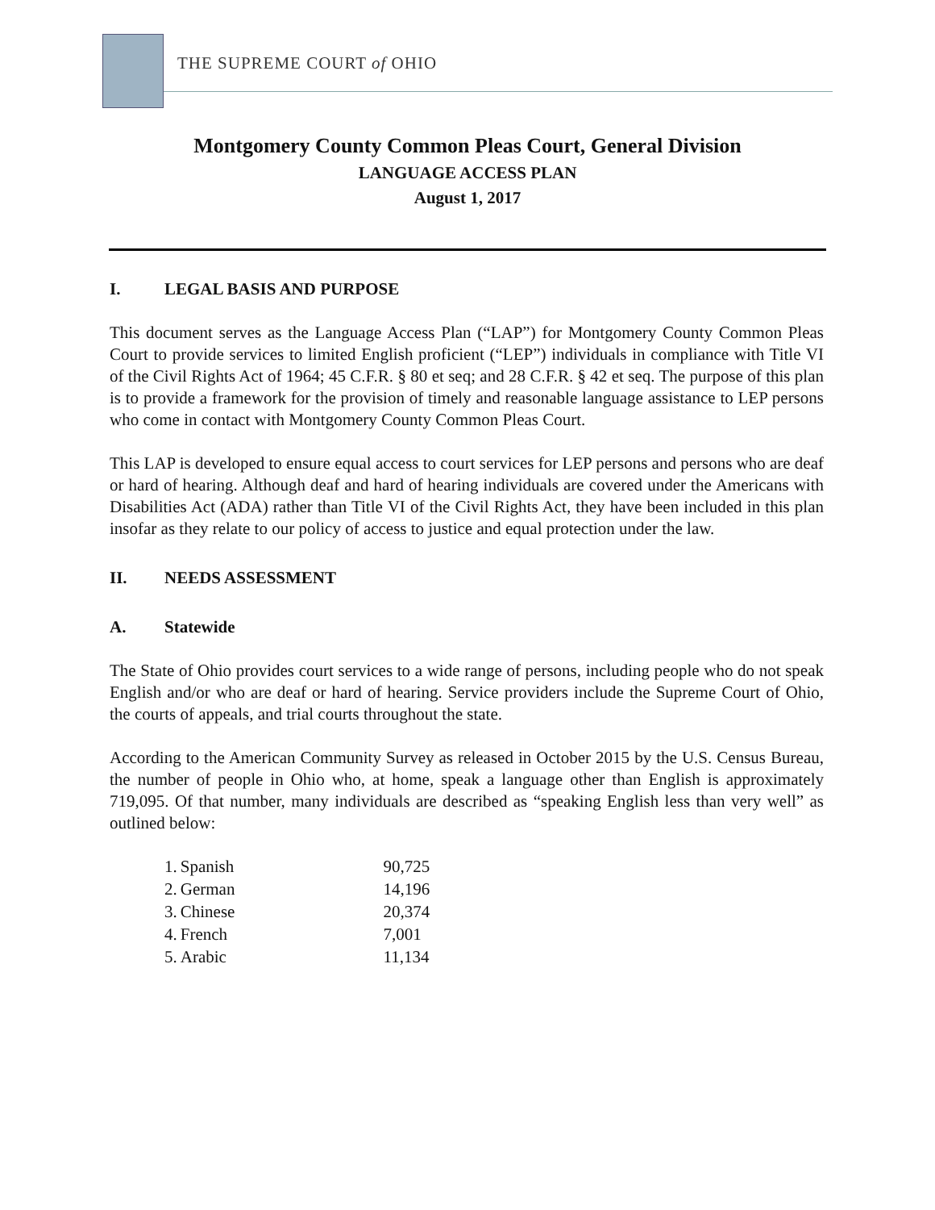THE SUPREME COURT of OHIO
Montgomery County Common Pleas Court, General Division
LANGUAGE ACCESS PLAN
August 1, 2017
I. LEGAL BASIS AND PURPOSE
This document serves as the Language Access Plan (“LAP”) for Montgomery County Common Pleas Court to provide services to limited English proficient (“LEP”) individuals in compliance with Title VI of the Civil Rights Act of 1964; 45 C.F.R. § 80 et seq; and 28 C.F.R. § 42 et seq. The purpose of this plan is to provide a framework for the provision of timely and reasonable language assistance to LEP persons who come in contact with Montgomery County Common Pleas Court.
This LAP is developed to ensure equal access to court services for LEP persons and persons who are deaf or hard of hearing. Although deaf and hard of hearing individuals are covered under the Americans with Disabilities Act (ADA) rather than Title VI of the Civil Rights Act, they have been included in this plan insofar as they relate to our policy of access to justice and equal protection under the law.
II. NEEDS ASSESSMENT
A. Statewide
The State of Ohio provides court services to a wide range of persons, including people who do not speak English and/or who are deaf or hard of hearing. Service providers include the Supreme Court of Ohio, the courts of appeals, and trial courts throughout the state.
According to the American Community Survey as released in October 2015 by the U.S. Census Bureau, the number of people in Ohio who, at home, speak a language other than English is approximately 719,095. Of that number, many individuals are described as “speaking English less than very well” as outlined below:
| 1. | Spanish | 90,725 |
| 2. | German | 14,196 |
| 3. | Chinese | 20,374 |
| 4. | French | 7,001 |
| 5. | Arabic | 11,134 |